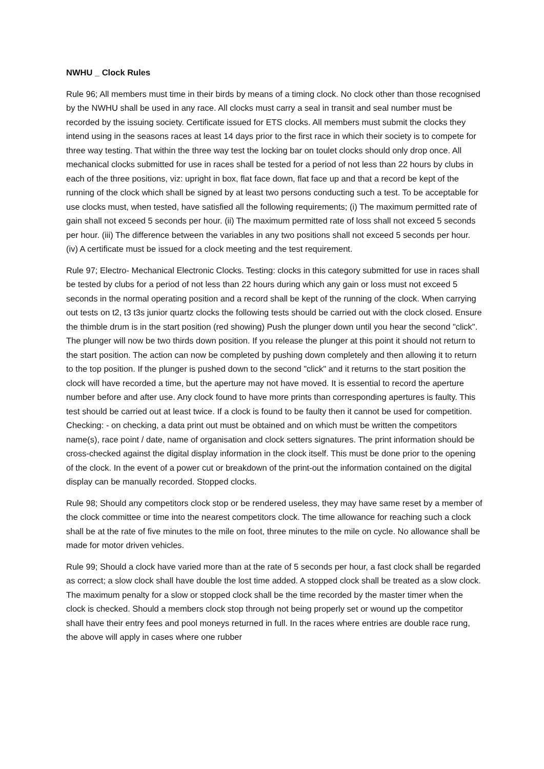NWHU _ Clock Rules
Rule 96; All members must time in their birds by means of a timing clock. No clock other than those recognised by the NWHU shall be used in any race. All clocks must carry a seal in transit and seal number must be recorded by the issuing society. Certificate issued for ETS clocks. All members must submit the clocks they intend using in the seasons races at least 14 days prior to the first race in which their society is to compete for three way testing. That within the three way test the locking bar on toulet clocks should only drop once. All mechanical clocks submitted for use in races shall be tested for a period of not less than 22 hours by clubs in each of the three positions, viz: upright in box, flat face down, flat face up and that a record be kept of the running of the clock which shall be signed by at least two persons conducting such a test. To be acceptable for use clocks must, when tested, have satisfied all the following requirements; (i) The maximum permitted rate of gain shall not exceed 5 seconds per hour. (ii) The maximum permitted rate of loss shall not exceed 5 seconds per hour. (iii) The difference between the variables in any two positions shall not exceed 5 seconds per hour. (iv) A certificate must be issued for a clock meeting and the test requirement.
Rule 97; Electro- Mechanical Electronic Clocks. Testing: clocks in this category submitted for use in races shall be tested by clubs for a period of not less than 22 hours during which any gain or loss must not exceed 5 seconds in the normal operating position and a record shall be kept of the running of the clock. When carrying out tests on t2, t3 t3s junior quartz clocks the following tests should be carried out with the clock closed. Ensure the thimble drum is in the start position (red showing) Push the plunger down until you hear the second "click". The plunger will now be two thirds down position. If you release the plunger at this point it should not return to the start position. The action can now be completed by pushing down completely and then allowing it to return to the top position. If the plunger is pushed down to the second "click" and it returns to the start position the clock will have recorded a time, but the aperture may not have moved. It is essential to record the aperture number before and after use. Any clock found to have more prints than corresponding apertures is faulty. This test should be carried out at least twice. If a clock is found to be faulty then it cannot be used for competition. Checking: - on checking, a data print out must be obtained and on which must be written the competitors name(s), race point / date, name of organisation and clock setters signatures. The print information should be cross-checked against the digital display information in the clock itself. This must be done prior to the opening of the clock. In the event of a power cut or breakdown of the print-out the information contained on the digital display can be manually recorded. Stopped clocks.
Rule 98; Should any competitors clock stop or be rendered useless, they may have same reset by a member of the clock committee or time into the nearest competitors clock. The time allowance for reaching such a clock shall be at the rate of five minutes to the mile on foot, three minutes to the mile on cycle. No allowance shall be made for motor driven vehicles.
Rule 99; Should a clock have varied more than at the rate of 5 seconds per hour, a fast clock shall be regarded as correct; a slow clock shall have double the lost time added. A stopped clock shall be treated as a slow clock. The maximum penalty for a slow or stopped clock shall be the time recorded by the master timer when the clock is checked. Should a members clock stop through not being properly set or wound up the competitor shall have their entry fees and pool moneys returned in full. In the races where entries are double race rung, the above will apply in cases where one rubber